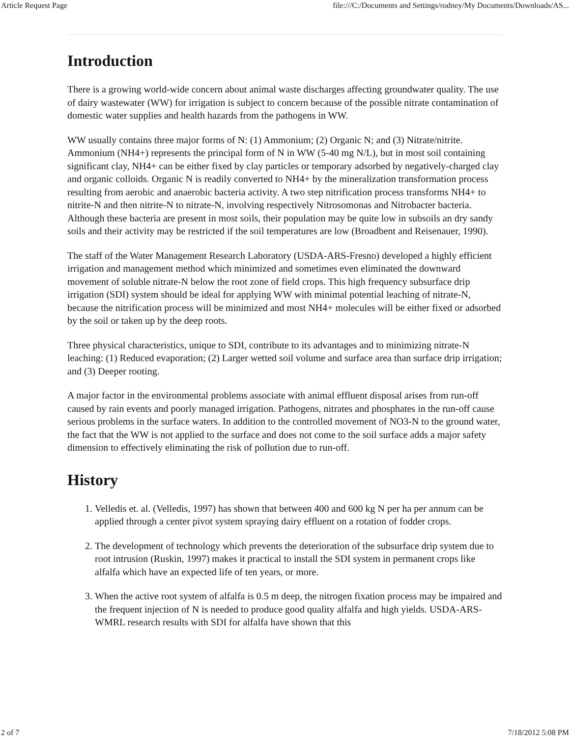Article Request Page file:///C:/Documents and Settings/rodney/My Documents/Downloads/AS...
Introduction
There is a growing world-wide concern about animal waste discharges affecting groundwater quality. The use of dairy wastewater (WW) for irrigation is subject to concern because of the possible nitrate contamination of domestic water supplies and health hazards from the pathogens in WW.
WW usually contains three major forms of N: (1) Ammonium; (2) Organic N; and (3) Nitrate/nitrite. Ammonium (NH4+) represents the principal form of N in WW (5-40 mg N/L), but in most soil containing significant clay, NH4+ can be either fixed by clay particles or temporary adsorbed by negatively-charged clay and organic colloids. Organic N is readily converted to NH4+ by the mineralization transformation process resulting from aerobic and anaerobic bacteria activity. A two step nitrification process transforms NH4+ to nitrite-N and then nitrite-N to nitrate-N, involving respectively Nitrosomonas and Nitrobacter bacteria. Although these bacteria are present in most soils, their population may be quite low in subsoils an dry sandy soils and their activity may be restricted if the soil temperatures are low (Broadbent and Reisenauer, 1990).
The staff of the Water Management Research Laboratory (USDA-ARS-Fresno) developed a highly efficient irrigation and management method which minimized and sometimes even eliminated the downward movement of soluble nitrate-N below the root zone of field crops. This high frequency subsurface drip irrigation (SDI) system should be ideal for applying WW with minimal potential leaching of nitrate-N, because the nitrification process will be minimized and most NH4+ molecules will be either fixed or adsorbed by the soil or taken up by the deep roots.
Three physical characteristics, unique to SDI, contribute to its advantages and to minimizing nitrate-N leaching: (1) Reduced evaporation; (2) Larger wetted soil volume and surface area than surface drip irrigation; and (3) Deeper rooting.
A major factor in the environmental problems associate with animal effluent disposal arises from run-off caused by rain events and poorly managed irrigation. Pathogens, nitrates and phosphates in the run-off cause serious problems in the surface waters. In addition to the controlled movement of NO3-N to the ground water, the fact that the WW is not applied to the surface and does not come to the soil surface adds a major safety dimension to effectively eliminating the risk of pollution due to run-off.
History
1. Velledis et. al. (Velledis, 1997) has shown that between 400 and 600 kg N per ha per annum can be applied through a center pivot system spraying dairy effluent on a rotation of fodder crops.
2. The development of technology which prevents the deterioration of the subsurface drip system due to root intrusion (Ruskin, 1997) makes it practical to install the SDI system in permanent crops like alfalfa which have an expected life of ten years, or more.
3. When the active root system of alfalfa is 0.5 m deep, the nitrogen fixation process may be impaired and the frequent injection of N is needed to produce good quality alfalfa and high yields. USDA-ARS-WMRL research results with SDI for alfalfa have shown that this
2 of 7 7/18/2012 5:08 PM